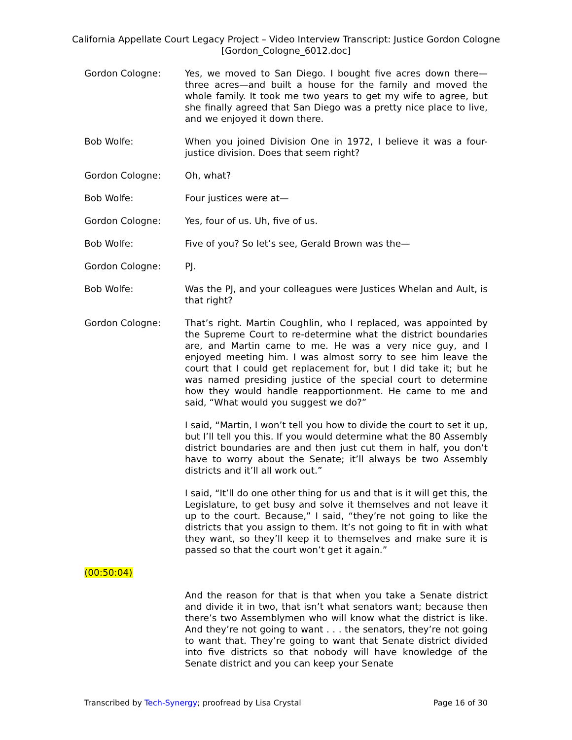California Appellate Court Legacy Project – Video Interview Transcript: Justice Gordon Cologne
[Gordon_Cologne_6012.doc]
Gordon Cologne: Yes, we moved to San Diego. I bought five acres down there—three acres—and built a house for the family and moved the whole family. It took me two years to get my wife to agree, but she finally agreed that San Diego was a pretty nice place to live, and we enjoyed it down there.
Bob Wolfe: When you joined Division One in 1972, I believe it was a four-justice division. Does that seem right?
Gordon Cologne: Oh, what?
Bob Wolfe: Four justices were at—
Gordon Cologne: Yes, four of us. Uh, five of us.
Bob Wolfe: Five of you? So let’s see, Gerald Brown was the—
Gordon Cologne: PJ.
Bob Wolfe: Was the PJ, and your colleagues were Justices Whelan and Ault, is that right?
Gordon Cologne: That’s right. Martin Coughlin, who I replaced, was appointed by the Supreme Court to re-determine what the district boundaries are, and Martin came to me. He was a very nice guy, and I enjoyed meeting him. I was almost sorry to see him leave the court that I could get replacement for, but I did take it; but he was named presiding justice of the special court to determine how they would handle reapportionment. He came to me and said, “What would you suggest we do?”
I said, “Martin, I won’t tell you how to divide the court to set it up, but I’ll tell you this. If you would determine what the 80 Assembly district boundaries are and then just cut them in half, you don’t have to worry about the Senate; it’ll always be two Assembly districts and it’ll all work out.”
I said, “It’ll do one other thing for us and that is it will get this, the Legislature, to get busy and solve it themselves and not leave it up to the court. Because,” I said, “they’re not going to like the districts that you assign to them. It’s not going to fit in with what they want, so they’ll keep it to themselves and make sure it is passed so that the court won’t get it again.”
(00:50:04)
And the reason for that is that when you take a Senate district and divide it in two, that isn’t what senators want; because then there’s two Assemblymen who will know what the district is like. And they’re not going to want . . . the senators, they’re not going to want that. They’re going to want that Senate district divided into five districts so that nobody will have knowledge of the Senate district and you can keep your Senate
Transcribed by Tech-Synergy; proofread by Lisa Crystal Page 16 of 30